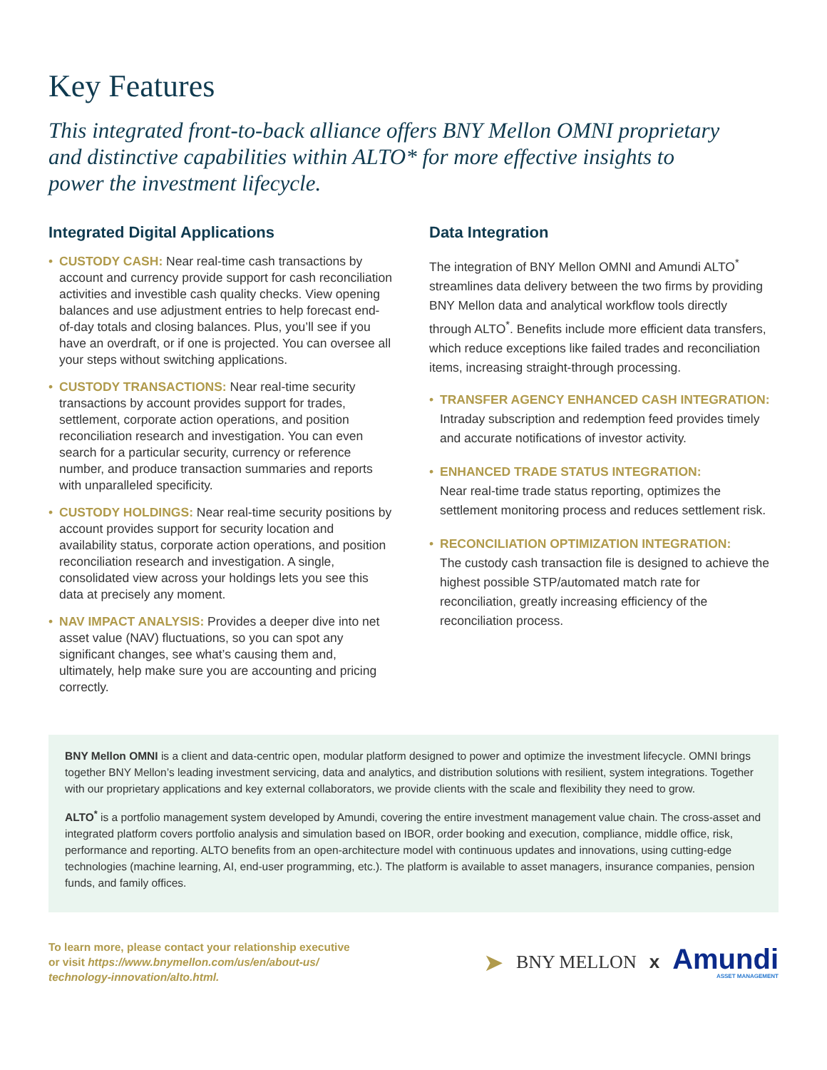Key Features
This integrated front-to-back alliance offers BNY Mellon OMNI proprietary and distinctive capabilities within ALTO* for more effective insights to power the investment lifecycle.
Integrated Digital Applications
• CUSTODY CASH: Near real-time cash transactions by account and currency provide support for cash reconciliation activities and investible cash quality checks. View opening balances and use adjustment entries to help forecast end-of-day totals and closing balances. Plus, you’ll see if you have an overdraft, or if one is projected. You can oversee all your steps without switching applications.
• CUSTODY TRANSACTIONS: Near real-time security transactions by account provides support for trades, settlement, corporate action operations, and position reconciliation research and investigation. You can even search for a particular security, currency or reference number, and produce transaction summaries and reports with unparalleled specificity.
• CUSTODY HOLDINGS: Near real-time security positions by account provides support for security location and availability status, corporate action operations, and position reconciliation research and investigation. A single, consolidated view across your holdings lets you see this data at precisely any moment.
• NAV IMPACT ANALYSIS: Provides a deeper dive into net asset value (NAV) fluctuations, so you can spot any significant changes, see what’s causing them and, ultimately, help make sure you are accounting and pricing correctly.
Data Integration
The integration of BNY Mellon OMNI and Amundi ALTO<sup>*</sup> streamlines data delivery between the two firms by providing BNY Mellon data and analytical workflow tools directly through ALTO<sup>*</sup>. Benefits include more efficient data transfers, which reduce exceptions like failed trades and reconciliation items, increasing straight-through processing.
• TRANSFER AGENCY ENHANCED CASH INTEGRATION:
Intraday subscription and redemption feed provides timely and accurate notifications of investor activity.
• ENHANCED TRADE STATUS INTEGRATION:
Near real-time trade status reporting, optimizes the settlement monitoring process and reduces settlement risk.
• RECONCILIATION OPTIMIZATION INTEGRATION:
The custody cash transaction file is designed to achieve the highest possible STP/automated match rate for reconciliation, greatly increasing efficiency of the reconciliation process.
BNY Mellon OMNI is a client and data-centric open, modular platform designed to power and optimize the investment lifecycle. OMNI brings together BNY Mellon’s leading investment servicing, data and analytics, and distribution solutions with resilient, system integrations. Together with our proprietary applications and key external collaborators, we provide clients with the scale and flexibility they need to grow.
ALTO<sup>*</sup> is a portfolio management system developed by Amundi, covering the entire investment management value chain. The cross-asset and integrated platform covers portfolio analysis and simulation based on IBOR, order booking and execution, compliance, middle office, risk, performance and reporting. ALTO benefits from an open-architecture model with continuous updates and innovations, using cutting-edge technologies (machine learning, AI, end-user programming, etc.). The platform is available to asset managers, insurance companies, pension funds, and family offices.
To learn more, please contact your relationship executive
or visit https://www.bnymellon.com/us/en/about-us/
technology-innovation/alto.html.
➤ BNY MELLON x
Amundi
ASSET MANAGEMENT